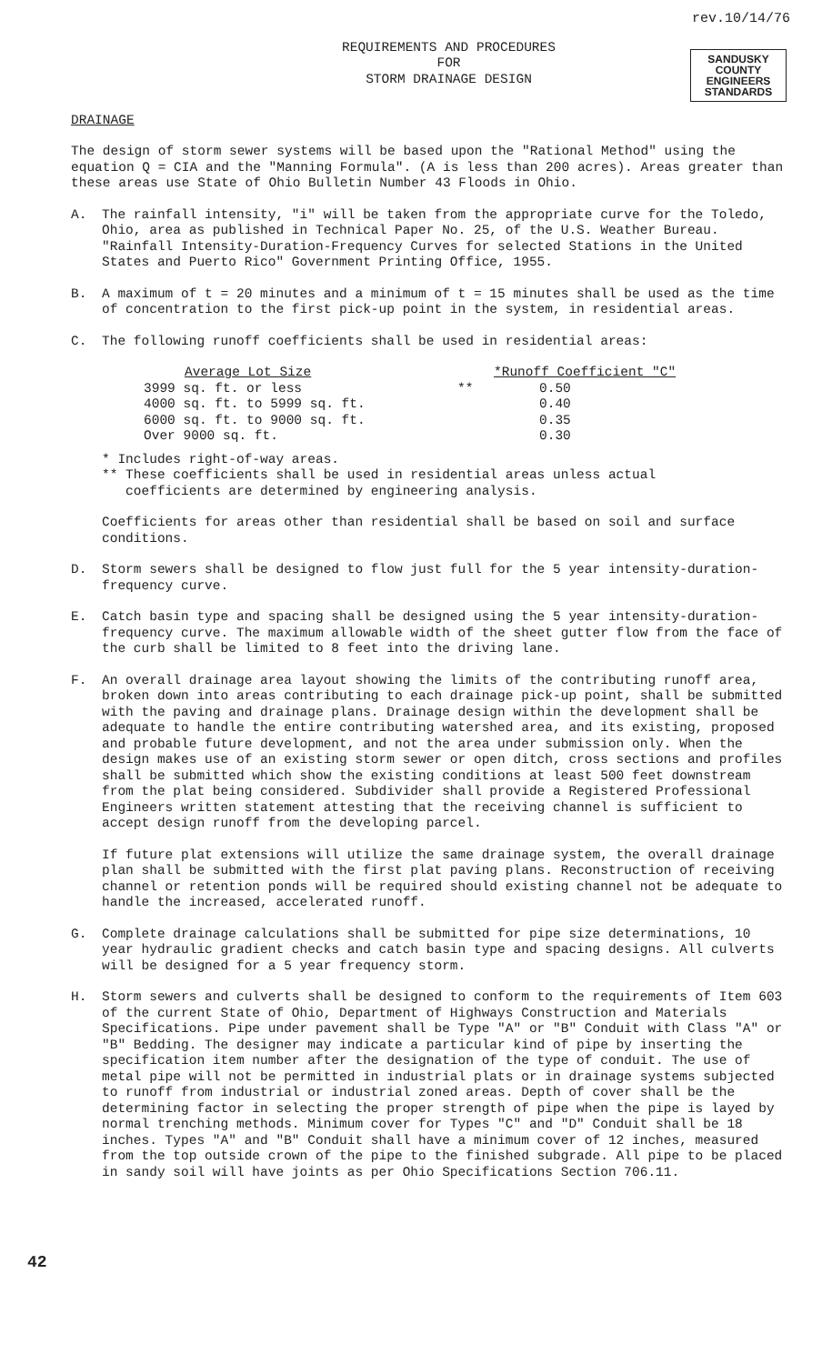rev.10/14/76
REQUIREMENTS AND PROCEDURES
FOR
STORM DRAINAGE DESIGN
SANDUSKY
COUNTY
ENGINEERS
STANDARDS
DRAINAGE
The design of storm sewer systems will be based upon the "Rational Method" using the equation Q = CIA and the "Manning Formula". (A is less than 200 acres). Areas greater than these areas use State of Ohio Bulletin Number 43 Floods in Ohio.
A. The rainfall intensity, "i" will be taken from the appropriate curve for the Toledo, Ohio, area as published in Technical Paper No. 25, of the U.S. Weather Bureau. "Rainfall Intensity-Duration-Frequency Curves for selected Stations in the United States and Puerto Rico" Government Printing Office, 1955.
B. A maximum of t = 20 minutes and a minimum of t = 15 minutes shall be used as the time of concentration to the first pick-up point in the system, in residential areas.
C. The following runoff coefficients shall be used in residential areas:
| Average Lot Size | | *Runoff Coefficient "C" |
| --- | --- | --- |
| 3999 sq. ft. or less | ** | 0.50 |
| 4000 sq. ft. to 5999 sq. ft. | | 0.40 |
| 6000 sq. ft. to 9000 sq. ft. | | 0.35 |
| Over 9000 sq. ft. | | 0.30 |
* Includes right-of-way areas.
** These coefficients shall be used in residential areas unless actual
coefficients are determined by engineering analysis.
Coefficients for areas other than residential shall be based on soil and surface conditions.
D. Storm sewers shall be designed to flow just full for the 5 year intensity-duration-frequency curve.
E. Catch basin type and spacing shall be designed using the 5 year intensity-duration-frequency curve. The maximum allowable width of the sheet gutter flow from the face of the curb shall be limited to 8 feet into the driving lane.
F. An overall drainage area layout showing the limits of the contributing runoff area, broken down into areas contributing to each drainage pick-up point, shall be submitted with the paving and drainage plans. Drainage design within the development shall be adequate to handle the entire contributing watershed area, and its existing, proposed and probable future development, and not the area under submission only. When the design makes use of an existing storm sewer or open ditch, cross sections and profiles shall be submitted which show the existing conditions at least 500 feet downstream from the plat being considered. Subdivider shall provide a Registered Professional Engineers written statement attesting that the receiving channel is sufficient to accept design runoff from the developing parcel.
If future plat extensions will utilize the same drainage system, the overall drainage plan shall be submitted with the first plat paving plans. Reconstruction of receiving channel or retention ponds will be required should existing channel not be adequate to handle the increased, accelerated runoff.
G. Complete drainage calculations shall be submitted for pipe size determinations, 10 year hydraulic gradient checks and catch basin type and spacing designs. All culverts will be designed for a 5 year frequency storm.
H. Storm sewers and culverts shall be designed to conform to the requirements of Item 603 of the current State of Ohio, Department of Highways Construction and Materials Specifications. Pipe under pavement shall be Type "A" or "B" Conduit with Class "A" or "B" Bedding. The designer may indicate a particular kind of pipe by inserting the specification item number after the designation of the type of conduit. The use of metal pipe will not be permitted in industrial plats or in drainage systems subjected to runoff from industrial or industrial zoned areas. Depth of cover shall be the determining factor in selecting the proper strength of pipe when the pipe is layed by normal trenching methods. Minimum cover for Types "C" and "D" Conduit shall be 18 inches. Types "A" and "B" Conduit shall have a minimum cover of 12 inches, measured from the top outside crown of the pipe to the finished subgrade. All pipe to be placed in sandy soil will have joints as per Ohio Specifications Section 706.11.
42